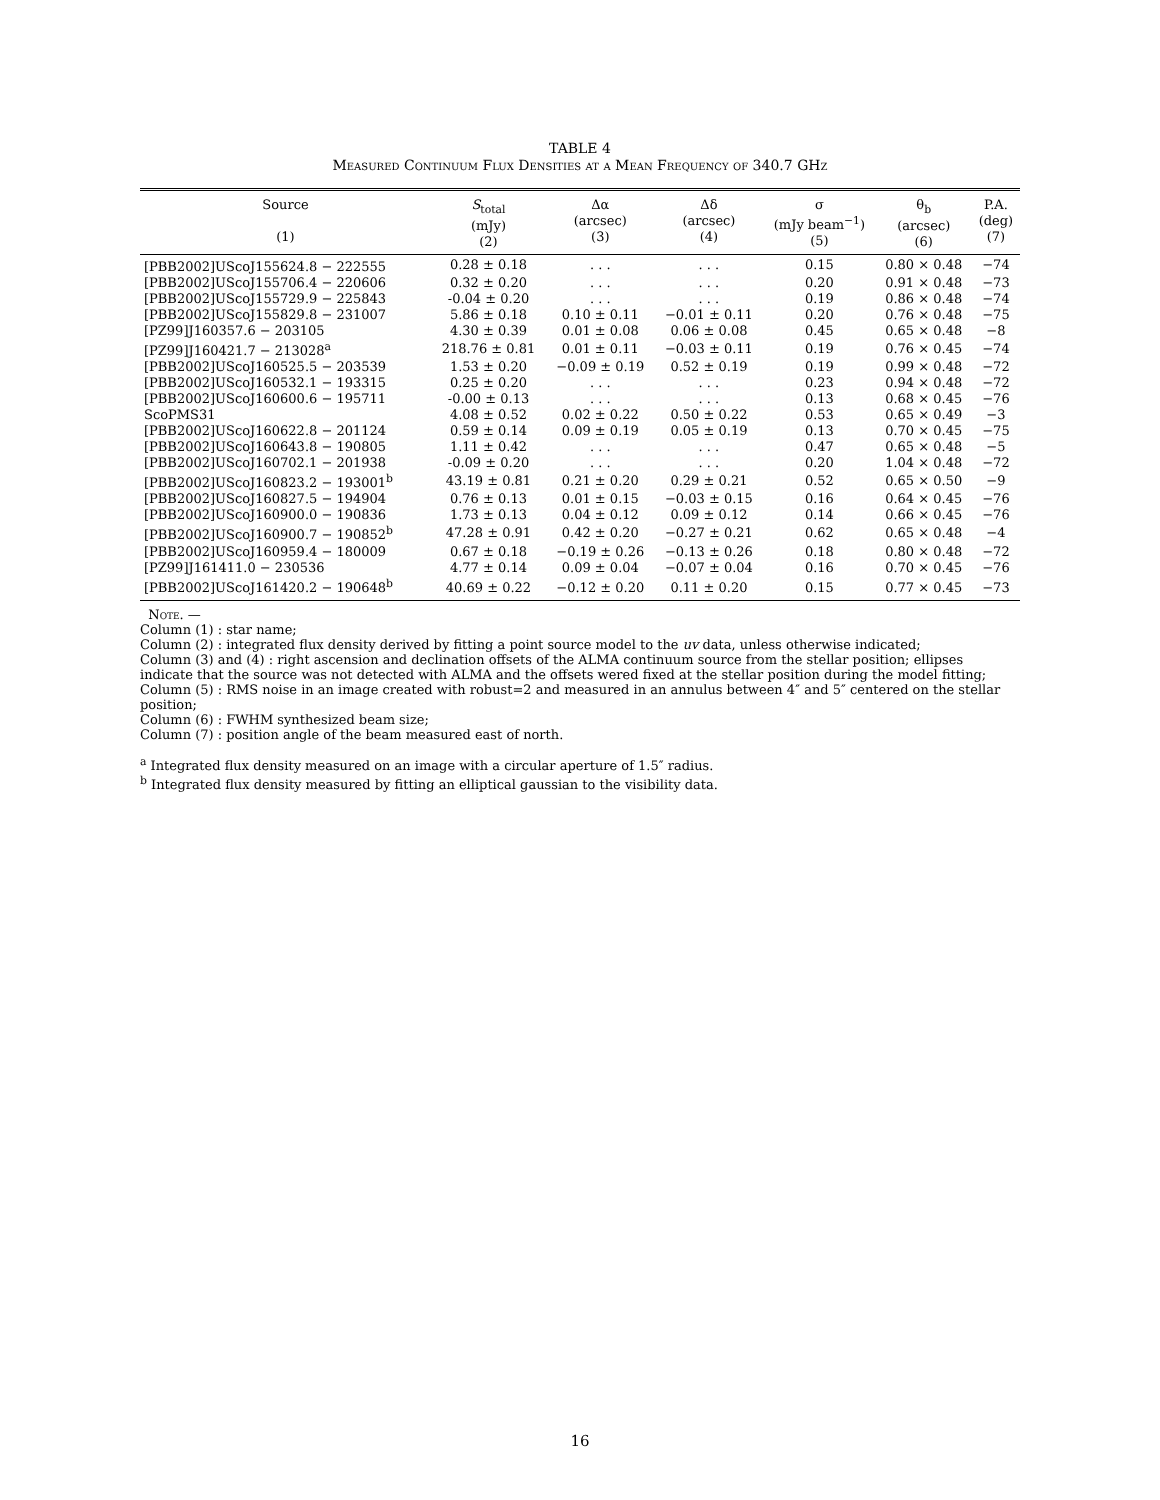TABLE 4
Measured Continuum Flux Densities at a Mean Frequency of 340.7 GHz
| Source (1) | S<sub>total</sub> (mJy) (2) | Δα (arcsec) (3) | Δδ (arcsec) (4) | σ (mJy beam<sup>−1</sup>) (5) | θ<sub>b</sub> (arcsec) (6) | P.A. (deg) (7) |
| --- | --- | --- | --- | --- | --- | --- |
| [PBB2002]UScoJ155624.8 − 222555 | 0.28 ± 0.18 | . . . | . . . | 0.15 | 0.80 × 0.48 | −74 |
| [PBB2002]UScoJ155706.4 − 220606 | 0.32 ± 0.20 | . . . | . . . | 0.20 | 0.91 × 0.48 | −73 |
| [PBB2002]UScoJ155729.9 − 225843 | -0.04 ± 0.20 | . . . | . . . | 0.19 | 0.86 × 0.48 | −74 |
| [PBB2002]UScoJ155829.8 − 231007 | 5.86 ± 0.18 | 0.10 ± 0.11 | −0.01 ± 0.11 | 0.20 | 0.76 × 0.48 | −75 |
| [PZ99]J160357.6 − 203105 | 4.30 ± 0.39 | 0.01 ± 0.08 | 0.06 ± 0.08 | 0.45 | 0.65 × 0.48 | −8 |
| [PZ99]J160421.7 − 213028<sup>a</sup> | 218.76 ± 0.81 | 0.01 ± 0.11 | −0.03 ± 0.11 | 0.19 | 0.76 × 0.45 | −74 |
| [PBB2002]UScoJ160525.5 − 203539 | 1.53 ± 0.20 | −0.09 ± 0.19 | 0.52 ± 0.19 | 0.19 | 0.99 × 0.48 | −72 |
| [PBB2002]UScoJ160532.1 − 193315 | 0.25 ± 0.20 | . . . | . . . | 0.23 | 0.94 × 0.48 | −72 |
| [PBB2002]UScoJ160600.6 − 195711 | -0.00 ± 0.13 | . . . | . . . | 0.13 | 0.68 × 0.45 | −76 |
| ScoPMS31 | 4.08 ± 0.52 | 0.02 ± 0.22 | 0.50 ± 0.22 | 0.53 | 0.65 × 0.49 | −3 |
| [PBB2002]UScoJ160622.8 − 201124 | 0.59 ± 0.14 | 0.09 ± 0.19 | 0.05 ± 0.19 | 0.13 | 0.70 × 0.45 | −75 |
| [PBB2002]UScoJ160643.8 − 190805 | 1.11 ± 0.42 | . . . | . . . | 0.47 | 0.65 × 0.48 | −5 |
| [PBB2002]UScoJ160702.1 − 201938 | -0.09 ± 0.20 | . . . | . . . | 0.20 | 1.04 × 0.48 | −72 |
| [PBB2002]UScoJ160823.2 − 193001<sup>b</sup> | 43.19 ± 0.81 | 0.21 ± 0.20 | 0.29 ± 0.21 | 0.52 | 0.65 × 0.50 | −9 |
| [PBB2002]UScoJ160827.5 − 194904 | 0.76 ± 0.13 | 0.01 ± 0.15 | −0.03 ± 0.15 | 0.16 | 0.64 × 0.45 | −76 |
| [PBB2002]UScoJ160900.0 − 190836 | 1.73 ± 0.13 | 0.04 ± 0.12 | 0.09 ± 0.12 | 0.14 | 0.66 × 0.45 | −76 |
| [PBB2002]UScoJ160900.7 − 190852<sup>b</sup> | 47.28 ± 0.91 | 0.42 ± 0.20 | −0.27 ± 0.21 | 0.62 | 0.65 × 0.48 | −4 |
| [PBB2002]UScoJ160959.4 − 180009 | 0.67 ± 0.18 | −0.19 ± 0.26 | −0.13 ± 0.26 | 0.18 | 0.80 × 0.48 | −72 |
| [PZ99]J161411.0 − 230536 | 4.77 ± 0.14 | 0.09 ± 0.04 | −0.07 ± 0.04 | 0.16 | 0.70 × 0.45 | −76 |
| [PBB2002]UScoJ161420.2 − 190648<sup>b</sup> | 40.69 ± 0.22 | −0.12 ± 0.20 | 0.11 ± 0.20 | 0.15 | 0.77 × 0.45 | −73 |
Note. —
Column (1) : star name;
Column (2) : integrated flux density derived by fitting a point source model to the uv data, unless otherwise indicated;
Column (3) and (4) : right ascension and declination offsets of the ALMA continuum source from the stellar position; ellipses indicate that the source was not detected with ALMA and the offsets wered fixed at the stellar position during the model fitting;
Column (5) : RMS noise in an image created with robust=2 and measured in an annulus between 4″ and 5″ centered on the stellar position;
Column (6) : FWHM synthesized beam size;
Column (7) : position angle of the beam measured east of north.
<sup>a</sup> Integrated flux density measured on an image with a circular aperture of 1.5″ radius.
<sup>b</sup> Integrated flux density measured by fitting an elliptical gaussian to the visibility data.
16